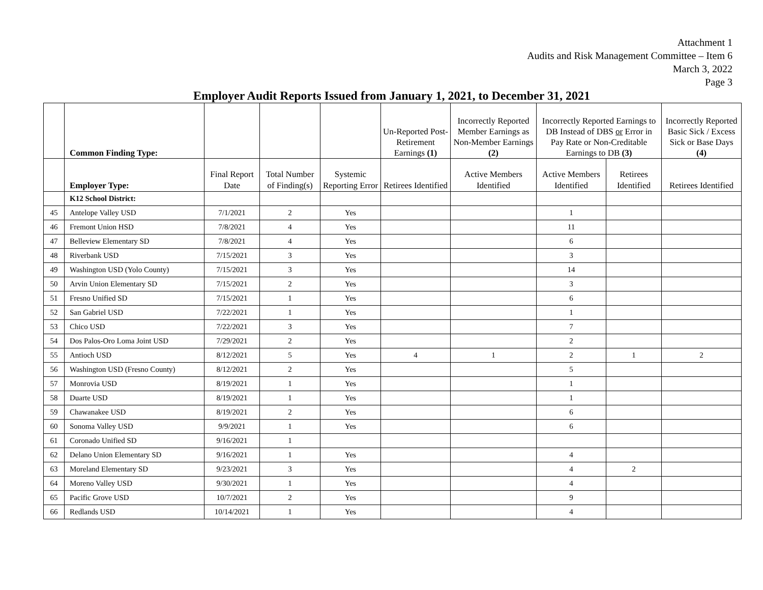Attachment 1
Audits and Risk Management Committee – Item 6
March 3, 2022
Page 3
Employer Audit Reports Issued from January 1, 2021, to December 31, 2021
| | Common Finding Type: | | | | Un-Reported Post-Retirement Earnings (1) | Incorrectly Reported Member Earnings as Non-Member Earnings (2) | Incorrectly Reported Earnings to DB Instead of DBS or Error in Pay Rate or Non-Creditable Earnings to DB (3) | | Incorrectly Reported Basic Sick / Excess Sick or Base Days (4) |
| --- | --- | --- | --- | --- | --- | --- | --- | --- | --- |
| | Employer Type: | Final Report Date | Total Number of Finding(s) | Systemic Reporting Error | Retirees Identified | Active Members Identified | Active Members Identified | Retirees Identified | Retirees Identified |
| | K12 School District: | | | | | | | | |
| 45 | Antelope Valley USD | 7/1/2021 | 2 | Yes | | | 1 | | |
| 46 | Fremont Union HSD | 7/8/2021 | 4 | Yes | | | 11 | | |
| 47 | Belleview Elementary SD | 7/8/2021 | 4 | Yes | | | 6 | | |
| 48 | Riverbank USD | 7/15/2021 | 3 | Yes | | | 3 | | |
| 49 | Washington USD (Yolo County) | 7/15/2021 | 3 | Yes | | | 14 | | |
| 50 | Arvin Union Elementary SD | 7/15/2021 | 2 | Yes | | | 3 | | |
| 51 | Fresno Unified SD | 7/15/2021 | 1 | Yes | | | 6 | | |
| 52 | San Gabriel USD | 7/22/2021 | 1 | Yes | | | 1 | | |
| 53 | Chico USD | 7/22/2021 | 3 | Yes | | | 7 | | |
| 54 | Dos Palos-Oro Loma Joint USD | 7/29/2021 | 2 | Yes | | | 2 | | |
| 55 | Antioch USD | 8/12/2021 | 5 | Yes | 4 | 1 | 2 | 1 | 2 |
| 56 | Washington USD (Fresno County) | 8/12/2021 | 2 | Yes | | | 5 | | |
| 57 | Monrovia USD | 8/19/2021 | 1 | Yes | | | 1 | | |
| 58 | Duarte USD | 8/19/2021 | 1 | Yes | | | 1 | | |
| 59 | Chawanakee USD | 8/19/2021 | 2 | Yes | | | 6 | | |
| 60 | Sonoma Valley USD | 9/9/2021 | 1 | Yes | | | 6 | | |
| 61 | Coronado Unified SD | 9/16/2021 | 1 | | | | | | |
| 62 | Delano Union Elementary SD | 9/16/2021 | 1 | Yes | | | 4 | | |
| 63 | Moreland Elementary SD | 9/23/2021 | 3 | Yes | | | 4 | 2 | |
| 64 | Moreno Valley USD | 9/30/2021 | 1 | Yes | | | 4 | | |
| 65 | Pacific Grove USD | 10/7/2021 | 2 | Yes | | | 9 | | |
| 66 | Redlands USD | 10/14/2021 | 1 | Yes | | | 4 | | |